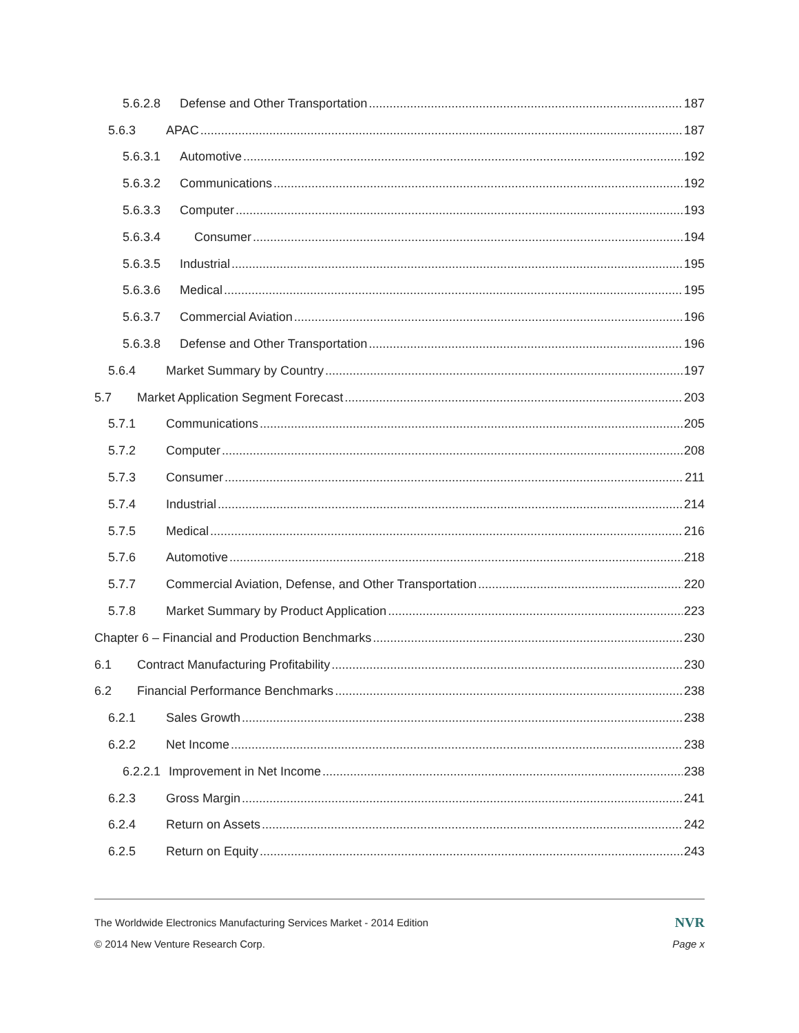5.6.2.8 Defense and Other Transportation 187
5.6.3 APAC 187
5.6.3.1 Automotive 192
5.6.3.2 Communications 192
5.6.3.3 Computer 193
5.6.3.4 Consumer 194
5.6.3.5 Industrial 195
5.6.3.6 Medical 195
5.6.3.7 Commercial Aviation 196
5.6.3.8 Defense and Other Transportation 196
5.6.4 Market Summary by Country 197
5.7 Market Application Segment Forecast 203
5.7.1 Communications 205
5.7.2 Computer 208
5.7.3 Consumer 211
5.7.4 Industrial 214
5.7.5 Medical 216
5.7.6 Automotive 218
5.7.7 Commercial Aviation, Defense, and Other Transportation 220
5.7.8 Market Summary by Product Application 223
Chapter 6 – Financial and Production Benchmarks 230
6.1 Contract Manufacturing Profitability 230
6.2 Financial Performance Benchmarks 238
6.2.1 Sales Growth 238
6.2.2 Net Income 238
6.2.2.1 Improvement in Net Income 238
6.2.3 Gross Margin 241
6.2.4 Return on Assets 242
6.2.5 Return on Equity 243
The Worldwide Electronics Manufacturing Services Market - 2014 Edition NVR
© 2014 New Venture Research Corp. Page x